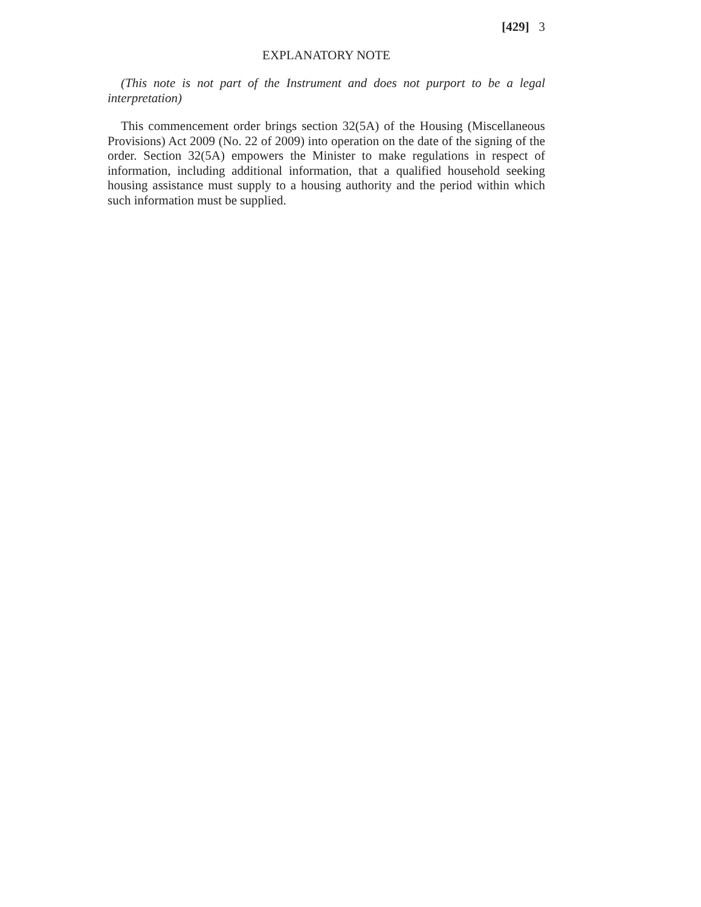[429] 3
EXPLANATORY NOTE
(This note is not part of the Instrument and does not purport to be a legal interpretation)
This commencement order brings section 32(5A) of the Housing (Miscellaneous Provisions) Act 2009 (No. 22 of 2009) into operation on the date of the signing of the order. Section 32(5A) empowers the Minister to make regulations in respect of information, including additional information, that a qualified household seeking housing assistance must supply to a housing authority and the period within which such information must be supplied.